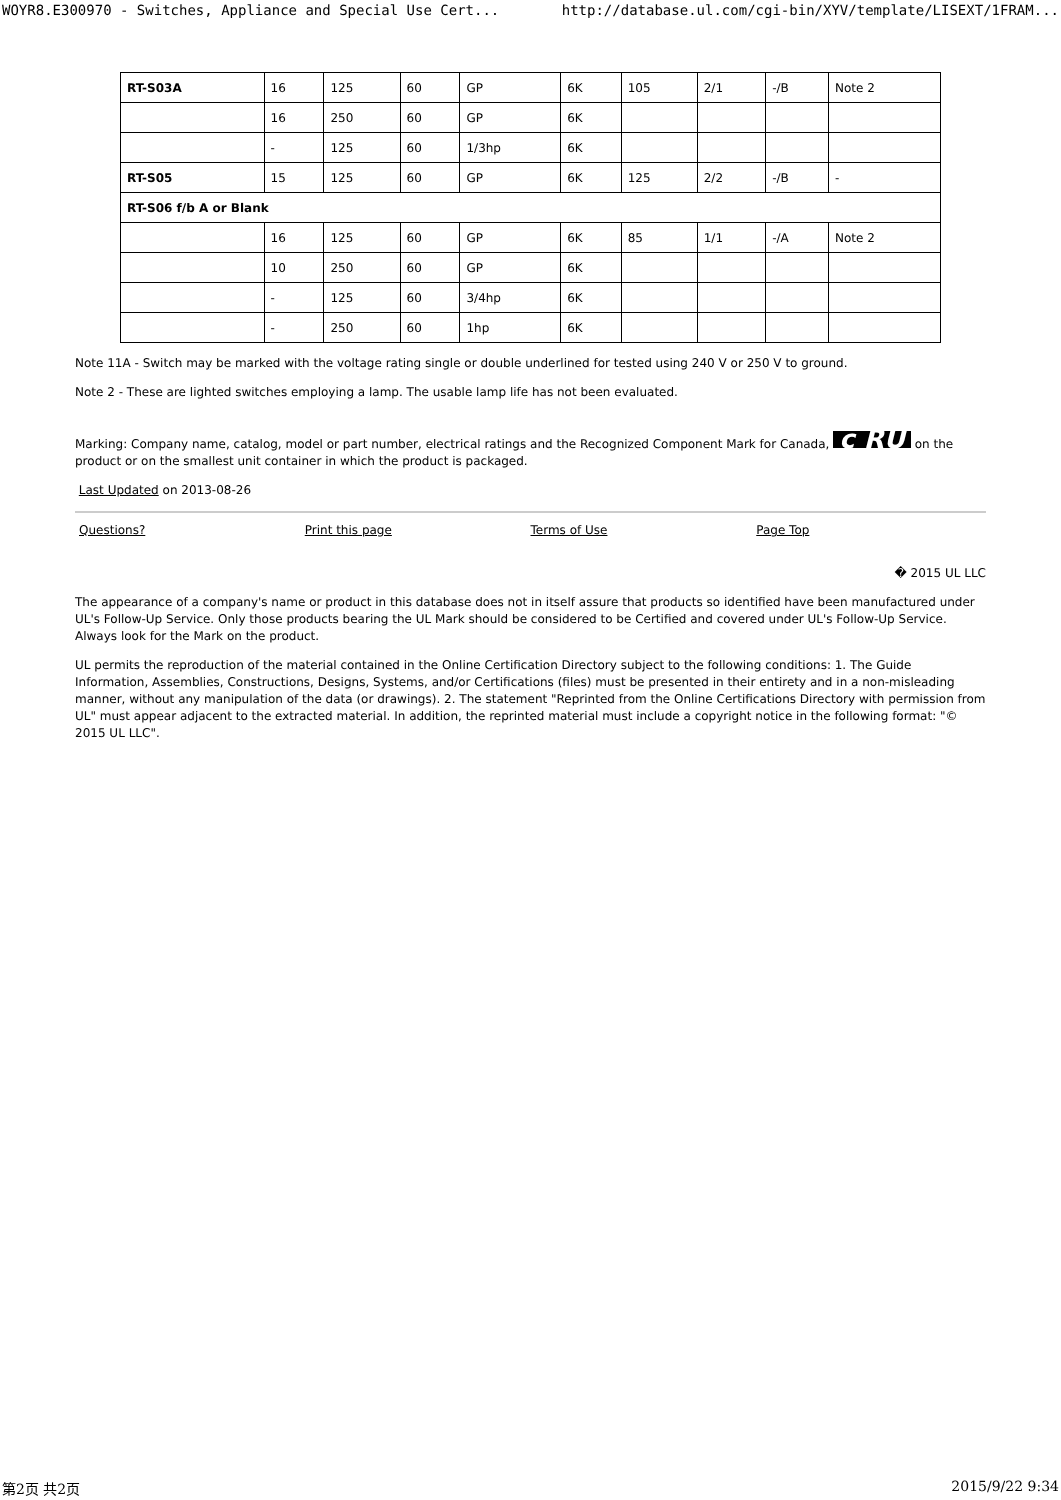WOYR8.E300970 - Switches, Appliance and Special Use Cert... http://database.ul.com/cgi-bin/XYV/template/LISEXT/1FRAM...
| RT-S03A | 16 | 125 | 60 | GP | 6K | 105 | 2/1 | -/B | Note 2 |
| | 16 | 250 | 60 | GP | 6K | | | | |
| | - | 125 | 60 | 1/3hp | 6K | | | | |
| RT-S05 | 15 | 125 | 60 | GP | 6K | 125 | 2/2 | -/B | - |
| RT-S06 f/b A or Blank | | | | | | | | | |
| | 16 | 125 | 60 | GP | 6K | 85 | 1/1 | -/A | Note 2 |
| | 10 | 250 | 60 | GP | 6K | | | | |
| | - | 125 | 60 | 3/4hp | 6K | | | | |
| | - | 250 | 60 | 1hp | 6K | | | | |
Note 11A - Switch may be marked with the voltage rating single or double underlined for tested using 240 V or 250 V to ground.
Note 2 - These are lighted switches employing a lamp. The usable lamp life has not been evaluated.
Marking: Company name, catalog, model or part number, electrical ratings and the Recognized Component Mark for Canada, c RU on the product or on the smallest unit container in which the product is packaged.
Last Updated on 2013-08-26
Questions? Print this page Terms of Use Page Top
� 2015 UL LLC
The appearance of a company's name or product in this database does not in itself assure that products so identified have been manufactured under UL's Follow-Up Service. Only those products bearing the UL Mark should be considered to be Certified and covered under UL's Follow-Up Service. Always look for the Mark on the product.
UL permits the reproduction of the material contained in the Online Certification Directory subject to the following conditions: 1. The Guide Information, Assemblies, Constructions, Designs, Systems, and/or Certifications (files) must be presented in their entirety and in a non-misleading manner, without any manipulation of the data (or drawings). 2. The statement "Reprinted from the Online Certifications Directory with permission from UL" must appear adjacent to the extracted material. In addition, the reprinted material must include a copyright notice in the following format: "© 2015 UL LLC".
第2页 共2页 2015/9/22 9:34